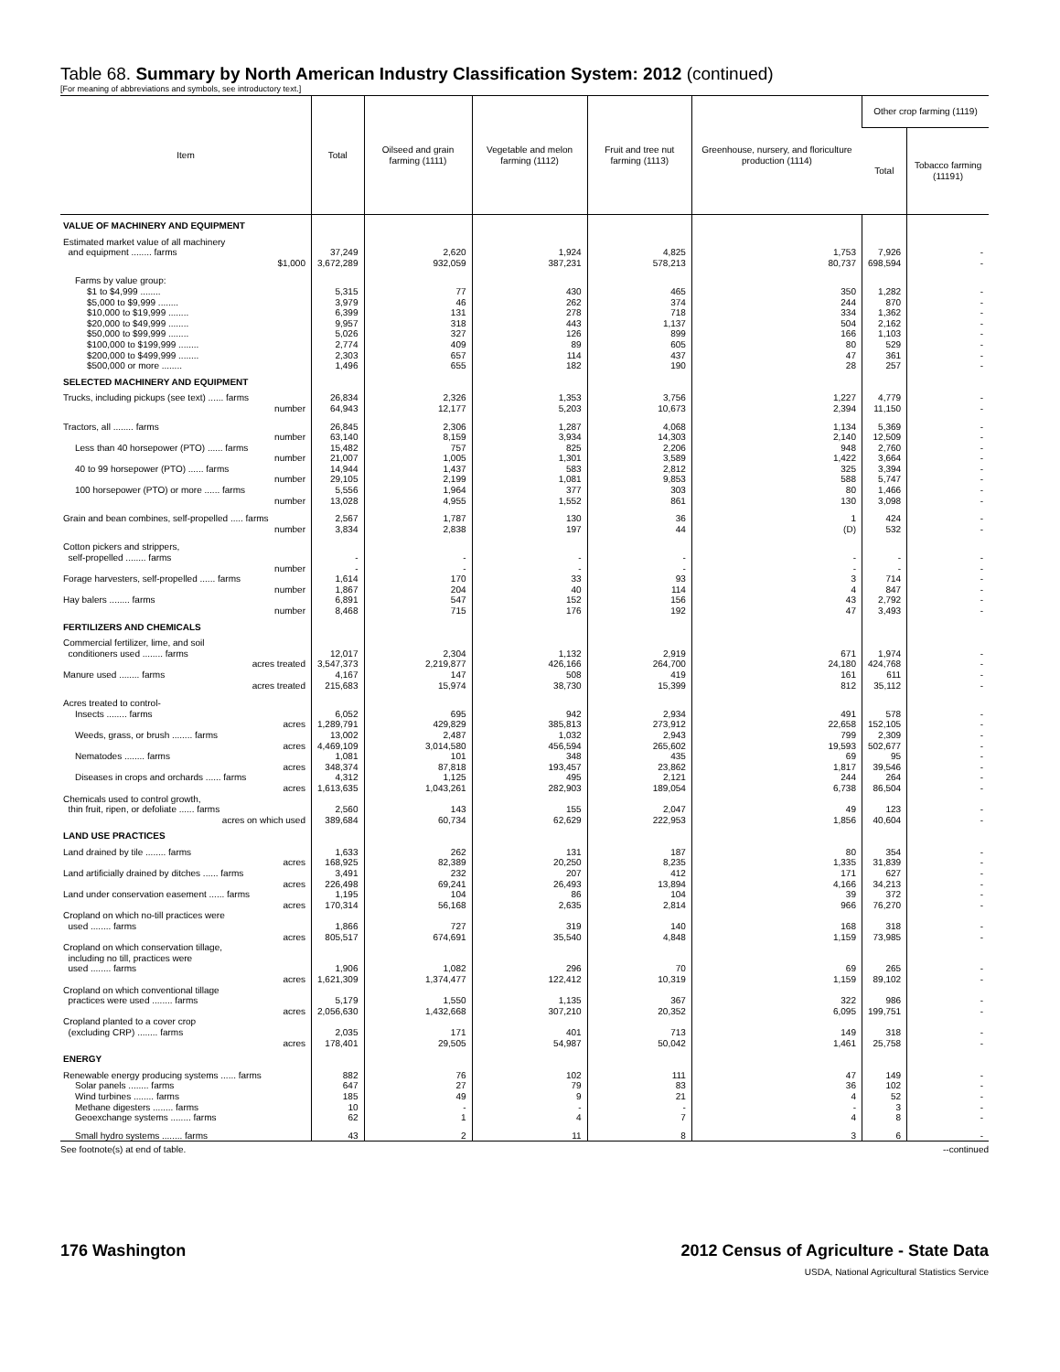Table 68. Summary by North American Industry Classification System: 2012 (continued)
[For meaning of abbreviations and symbols, see introductory text.]
| Item | Total | Oilseed and grain farming (1111) | Vegetable and melon farming (1112) | Fruit and tree nut farming (1113) | Greenhouse, nursery, and floriculture production (1114) | Other crop farming (1119) | |
| --- | --- | --- | --- | --- | --- | --- | --- |
| | | | | | | Total | Tobacco farming (11191) |
| VALUE OF MACHINERY AND EQUIPMENT | | | | | | | |
| Estimated market value of all machinery and equipment ........ farms | 37,249 | 2,620 | 1,924 | 4,825 | 1,753 | 7,926 | - |
| $1,000 | 3,672,289 | 932,059 | 387,231 | 578,213 | 80,737 | 698,594 | - |
| Farms by value group: | | | | | | | |
| $1 to $4,999 ........ | 5,315 | 77 | 430 | 465 | 350 | 1,282 | - |
| $5,000 to $9,999 ........ | 3,979 | 46 | 262 | 374 | 244 | 870 | - |
| $10,000 to $19,999 ........ | 6,399 | 131 | 278 | 718 | 334 | 1,362 | - |
| $20,000 to $49,999 ........ | 9,957 | 318 | 443 | 1,137 | 504 | 2,162 | - |
| $50,000 to $99,999 ........ | 5,026 | 327 | 126 | 899 | 166 | 1,103 | - |
| $100,000 to $199,999 ........ | 2,774 | 409 | 89 | 605 | 80 | 529 | - |
| $200,000 to $499,999 ........ | 2,303 | 657 | 114 | 437 | 47 | 361 | - |
| $500,000 or more ........ | 1,496 | 655 | 182 | 190 | 28 | 257 | - |
| SELECTED MACHINERY AND EQUIPMENT | | | | | | | |
| Trucks, including pickups (see text) ...... farms | 26,834 | 2,326 | 1,353 | 3,756 | 1,227 | 4,779 | - |
| number | 64,943 | 12,177 | 5,203 | 10,673 | 2,394 | 11,150 | - |
| Tractors, all ........ farms | 26,845 | 2,306 | 1,287 | 4,068 | 1,134 | 5,369 | - |
| number | 63,140 | 8,159 | 3,934 | 14,303 | 2,140 | 12,509 | - |
| Less than 40 horsepower (PTO) ...... farms | 15,482 | 757 | 825 | 2,206 | 948 | 2,760 | - |
| number | 21,007 | 1,005 | 1,301 | 3,589 | 1,422 | 3,664 | - |
| 40 to 99 horsepower (PTO) ...... farms | 14,944 | 1,437 | 583 | 2,812 | 325 | 3,394 | - |
| number | 29,105 | 2,199 | 1,081 | 9,853 | 588 | 5,747 | - |
| 100 horsepower (PTO) or more ...... farms | 5,556 | 1,964 | 377 | 303 | 80 | 1,466 | - |
| number | 13,028 | 4,955 | 1,552 | 861 | 130 | 3,098 | - |
| Grain and bean combines, self-propelled ..... farms | 2,567 | 1,787 | 130 | 36 | 1 | 424 | - |
| number | 3,834 | 2,838 | 197 | 44 | (D) | 532 | - |
| Cotton pickers and strippers, self-propelled ........ farms | - | - | - | - | - | - | - |
| number | - | - | - | - | - | - | - |
| Forage harvesters, self-propelled ...... farms | 1,614 | 170 | 33 | 93 | 3 | 714 | - |
| number | 1,867 | 204 | 40 | 114 | 4 | 847 | - |
| Hay balers ........ farms | 6,891 | 547 | 152 | 156 | 43 | 2,792 | - |
| number | 8,468 | 715 | 176 | 192 | 47 | 3,493 | - |
| FERTILIZERS AND CHEMICALS | | | | | | | |
| Commercial fertilizer, lime, and soil conditioners used ........ farms | 12,017 | 2,304 | 1,132 | 2,919 | 671 | 1,974 | - |
| acres treated | 3,547,373 | 2,219,877 | 426,166 | 264,700 | 24,180 | 424,768 | - |
| Manure used ........ farms | 4,167 | 147 | 508 | 419 | 161 | 611 | - |
| acres treated | 215,683 | 15,974 | 38,730 | 15,399 | 812 | 35,112 | - |
| Acres treated to control- Insects ........ farms | 6,052 | 695 | 942 | 2,934 | 491 | 578 | - |
| acres | 1,289,791 | 429,829 | 385,813 | 273,912 | 22,658 | 152,105 | - |
| Weeds, grass, or brush ........ farms | 13,002 | 2,487 | 1,032 | 2,943 | 799 | 2,309 | - |
| acres | 4,469,109 | 3,014,580 | 456,594 | 265,602 | 19,593 | 502,677 | - |
| Nematodes ........ farms | 1,081 | 101 | 348 | 435 | 69 | 95 | - |
| acres | 348,374 | 87,818 | 193,457 | 23,862 | 1,817 | 39,546 | - |
| Diseases in crops and orchards ...... farms | 4,312 | 1,125 | 495 | 2,121 | 244 | 264 | - |
| acres | 1,613,635 | 1,043,261 | 282,903 | 189,054 | 6,738 | 86,504 | - |
| Chemicals used to control growth, thin fruit, ripen, or defoliate ...... farms | 2,560 | 143 | 155 | 2,047 | 49 | 123 | - |
| acres on which used | 389,684 | 60,734 | 62,629 | 222,953 | 1,856 | 40,604 | - |
| LAND USE PRACTICES | | | | | | | |
| Land drained by tile ........ farms | 1,633 | 262 | 131 | 187 | 80 | 354 | - |
| acres | 168,925 | 82,389 | 20,250 | 8,235 | 1,335 | 31,839 | - |
| Land artificially drained by ditches ...... farms | 3,491 | 232 | 207 | 412 | 171 | 627 | - |
| acres | 226,498 | 69,241 | 26,493 | 13,894 | 4,166 | 34,213 | - |
| Land under conservation easement ...... farms | 1,195 | 104 | 86 | 104 | 39 | 372 | - |
| acres | 170,314 | 56,168 | 2,635 | 2,814 | 966 | 76,270 | - |
| Cropland on which no-till practices were used ........ farms | 1,866 | 727 | 319 | 140 | 168 | 318 | - |
| acres | 805,517 | 674,691 | 35,540 | 4,848 | 1,159 | 73,985 | - |
| Cropland on which conservation tillage, including no till, practices were used ........ farms | 1,906 | 1,082 | 296 | 70 | 69 | 265 | - |
| acres | 1,621,309 | 1,374,477 | 122,412 | 10,319 | 1,159 | 89,102 | - |
| Cropland on which conventional tillage practices were used ........ farms | 5,179 | 1,550 | 1,135 | 367 | 322 | 986 | - |
| acres | 2,056,630 | 1,432,668 | 307,210 | 20,352 | 6,095 | 199,751 | - |
| Cropland planted to a cover crop (excluding CRP) ........ farms | 2,035 | 171 | 401 | 713 | 149 | 318 | - |
| acres | 178,401 | 29,505 | 54,987 | 50,042 | 1,461 | 25,758 | - |
| ENERGY | | | | | | | |
| Renewable energy producing systems ...... farms | 882 | 76 | 102 | 111 | 47 | 149 | - |
| Solar panels ........ farms | 647 | 27 | 79 | 83 | 36 | 102 | - |
| Wind turbines ........ farms | 185 | 49 | 9 | 21 | 4 | 52 | - |
| Methane digesters ........ farms | 10 | - | - | - | - | 3 | - |
| Geoexchange systems ........ farms | 62 | 1 | 4 | 7 | 4 | 8 | - |
| Small hydro systems ........ farms | 43 | 2 | 11 | 8 | 3 | 6 | - |
See footnote(s) at end of table. --continued
176 Washington 2012 Census of Agriculture - State Data
USDA, National Agricultural Statistics Service